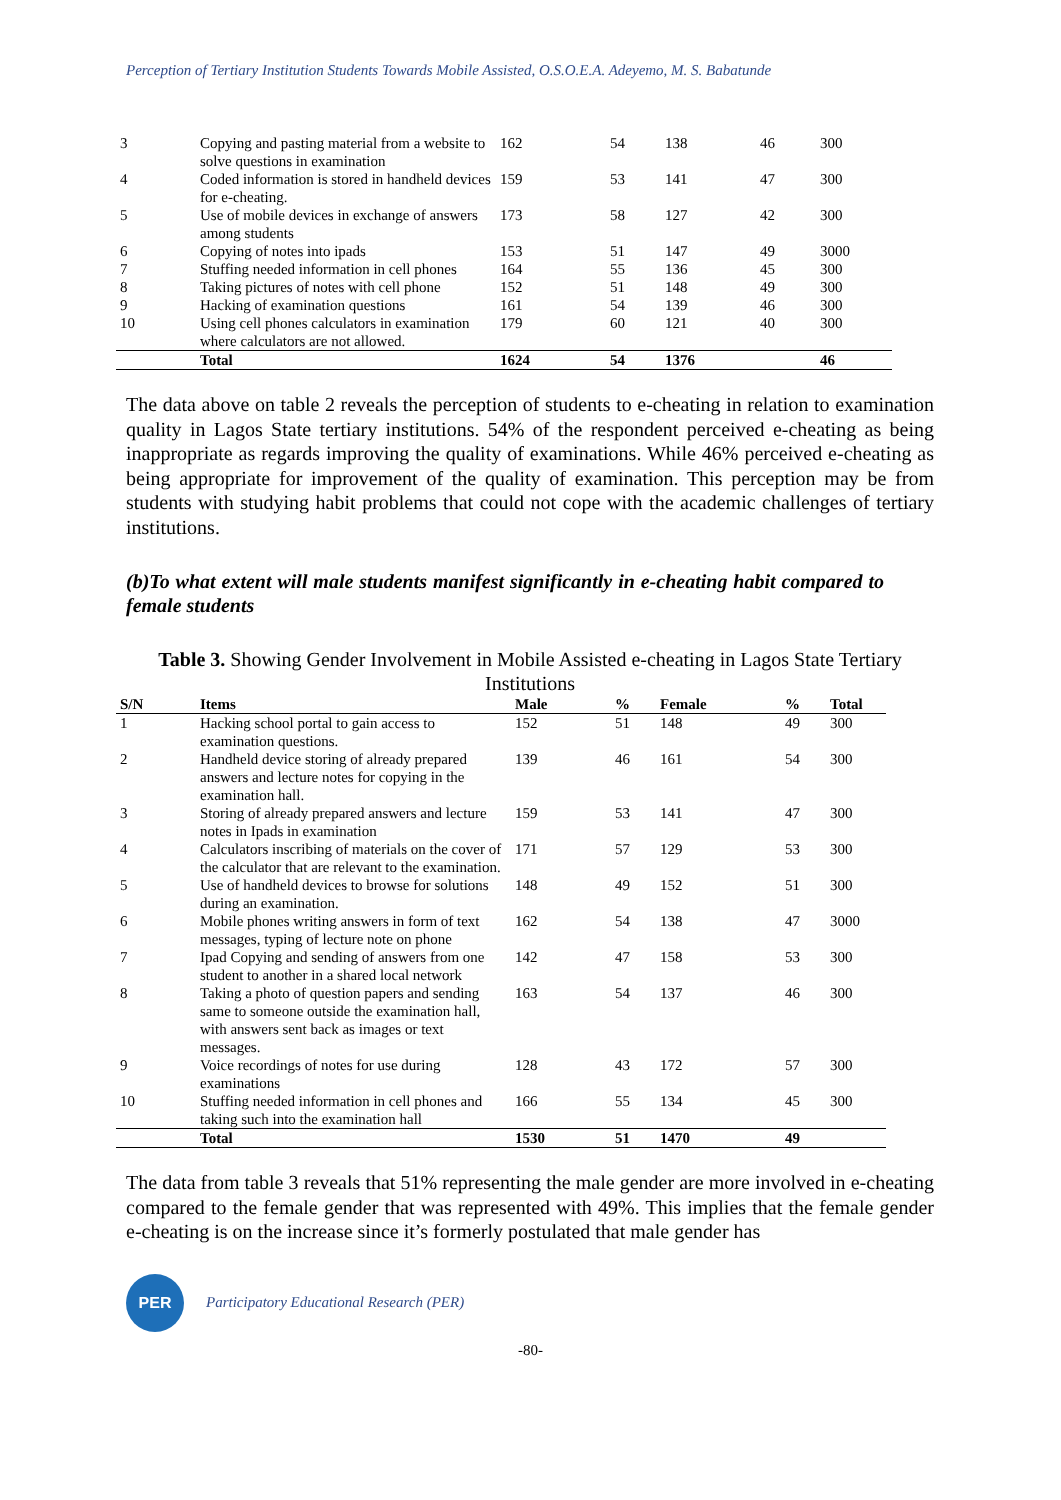Perception of Tertiary Institution Students Towards Mobile Assisted, O.S.O.E.A. Adeyemo, M. S. Babatunde
| 3 | Copying and pasting material from a website to solve questions in examination | 162 | 54 | 138 | 46 | 300 |
| 4 | Coded information is stored in handheld devices for e-cheating. | 159 | 53 | 141 | 47 | 300 |
| 5 | Use of mobile devices in exchange of answers among students | 173 | 58 | 127 | 42 | 300 |
| 6 | Copying of notes into ipads | 153 | 51 | 147 | 49 | 3000 |
| 7 | Stuffing needed information in cell phones | 164 | 55 | 136 | 45 | 300 |
| 8 | Taking pictures of notes with cell phone | 152 | 51 | 148 | 49 | 300 |
| 9 | Hacking of examination questions | 161 | 54 | 139 | 46 | 300 |
| 10 | Using cell phones calculators in examination where calculators are not allowed. | 179 | 60 | 121 | 40 | 300 |
| | Total | 1624 | 54 | 1376 | | 46 |
The data above on table 2 reveals the perception of students to e-cheating in relation to examination quality in Lagos State tertiary institutions. 54% of the respondent perceived e-cheating as being inappropriate as regards improving the quality of examinations. While 46% perceived e-cheating as being appropriate for improvement of the quality of examination. This perception may be from students with studying habit problems that could not cope with the academic challenges of tertiary institutions.
(b)To what extent will male students manifest significantly in e-cheating habit compared to female students
Table 3. Showing Gender Involvement in Mobile Assisted e-cheating in Lagos State Tertiary Institutions
| S/N | Items | Male | % | Female | % | Total |
| --- | --- | --- | --- | --- | --- | --- |
| 1 | Hacking school portal to gain access to examination questions. | 152 | 51 | 148 | 49 | 300 |
| 2 | Handheld device storing of already prepared answers and lecture notes for copying in the examination hall. | 139 | 46 | 161 | 54 | 300 |
| 3 | Storing of already prepared answers and lecture notes in Ipads in examination | 159 | 53 | 141 | 47 | 300 |
| 4 | Calculators inscribing of materials on the cover of the calculator that are relevant to the examination. | 171 | 57 | 129 | 53 | 300 |
| 5 | Use of handheld devices to browse for solutions during an examination. | 148 | 49 | 152 | 51 | 300 |
| 6 | Mobile phones writing answers in form of text messages, typing of lecture note on phone | 162 | 54 | 138 | 47 | 3000 |
| 7 | Ipad Copying and sending of answers from one student to another in a shared local network | 142 | 47 | 158 | 53 | 300 |
| 8 | Taking a photo of question papers and sending same to someone outside the examination hall, with answers sent back as images or text messages. | 163 | 54 | 137 | 46 | 300 |
| 9 | Voice recordings of notes for use during examinations | 128 | 43 | 172 | 57 | 300 |
| 10 | Stuffing needed information in cell phones and taking such into the examination hall | 166 | 55 | 134 | 45 | 300 |
| | Total | 1530 | 51 | 1470 | 49 | |
The data from table 3 reveals that 51% representing the male gender are more involved in e-cheating compared to the female gender that was represented with 49%. This implies that the female gender e-cheating is on the increase since it’s formerly postulated that male gender has
PER
Participatory Educational Research (PER)
-80-